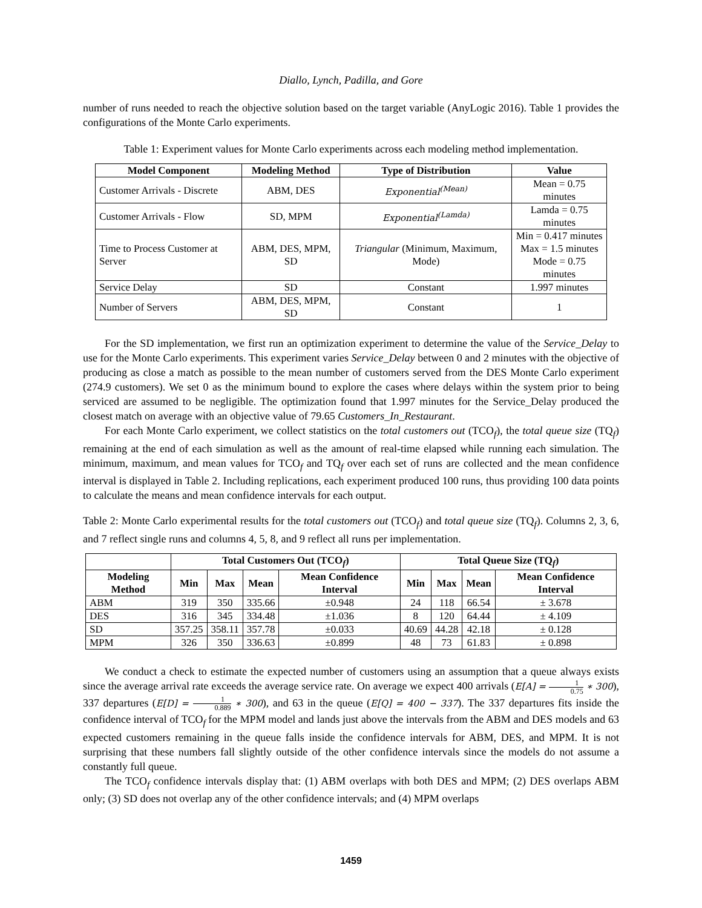Diallo, Lynch, Padilla, and Gore
number of runs needed to reach the objective solution based on the target variable (AnyLogic 2016). Table 1 provides the configurations of the Monte Carlo experiments.
Table 1: Experiment values for Monte Carlo experiments across each modeling method implementation.
| Model Component | Modeling Method | Type of Distribution | Value |
| --- | --- | --- | --- |
| Customer Arrivals - Discrete | ABM, DES | Exponential<sup>(Mean)</sup> | Mean = 0.75 minutes |
| Customer Arrivals - Flow | SD, MPM | Exponential<sup>(Lamda)</sup> | Lamda = 0.75 minutes |
| Time to Process Customer at Server | ABM, DES, MPM, SD | Triangular (Minimum, Maximum, Mode) | Min = 0.417 minutes Max = 1.5 minutes Mode = 0.75 minutes |
| Service Delay | SD | Constant | 1.997 minutes |
| Number of Servers | ABM, DES, MPM, SD | Constant | 1 |
For the SD implementation, we first run an optimization experiment to determine the value of the Service_Delay to use for the Monte Carlo experiments. This experiment varies Service_Delay between 0 and 2 minutes with the objective of producing as close a match as possible to the mean number of customers served from the DES Monte Carlo experiment (274.9 customers). We set 0 as the minimum bound to explore the cases where delays within the system prior to being serviced are assumed to be negligible. The optimization found that 1.997 minutes for the Service_Delay produced the closest match on average with an objective value of 79.65 Customers_In_Restaurant.
For each Monte Carlo experiment, we collect statistics on the total customers out (TCO<sub>f</sub>), the total queue size (TQ<sub>f</sub>) remaining at the end of each simulation as well as the amount of real-time elapsed while running each simulation. The minimum, maximum, and mean values for TCO<sub>f</sub> and TQ<sub>f</sub> over each set of runs are collected and the mean confidence interval is displayed in Table 2. Including replications, each experiment produced 100 runs, thus providing 100 data points to calculate the means and mean confidence intervals for each output.
Table 2: Monte Carlo experimental results for the total customers out (TCO<sub>f</sub>) and total queue size (TQ<sub>f</sub>). Columns 2, 3, 6, and 7 reflect single runs and columns 4, 5, 8, and 9 reflect all runs per implementation.
| | Total Customers Out (TCO<sub>f</sub>) | | | | Total Queue Size (TQ<sub>f</sub>) | | | |
| --- | --- | --- | --- | --- | --- | --- | --- | --- |
| Modeling Method | Min | Max | Mean | Mean Confidence Interval | Min | Max | Mean | Mean Confidence Interval |
| ABM | 319 | 350 | 335.66 | ±0.948 | 24 | 118 | 66.54 | ± 3.678 |
| DES | 316 | 345 | 334.48 | ±1.036 | 8 | 120 | 64.44 | ± 4.109 |
| SD | 357.25 | 358.11 | 357.78 | ±0.033 | 40.69 | 44.28 | 42.18 | ± 0.128 |
| MPM | 326 | 350 | 336.63 | ±0.899 | 48 | 73 | 61.83 | ± 0.898 |
We conduct a check to estimate the expected number of customers using an assumption that a queue always exists since the average arrival rate exceeds the average service rate. On average we expect 400 arrivals (E[A] = 1 0.75 ∗ 300), 337 departures (E[D] = 1 0.889 ∗ 300), and 63 in the queue (E[Q] = 400 − 337). The 337 departures fits inside the confidence interval of TCO<sub>f</sub> for the MPM model and lands just above the intervals from the ABM and DES models and 63 expected customers remaining in the queue falls inside the confidence intervals for ABM, DES, and MPM. It is not surprising that these numbers fall slightly outside of the other confidence intervals since the models do not assume a constantly full queue.
The TCO<sub>f</sub> confidence intervals display that: (1) ABM overlaps with both DES and MPM; (2) DES overlaps ABM only; (3) SD does not overlap any of the other confidence intervals; and (4) MPM overlaps
1459